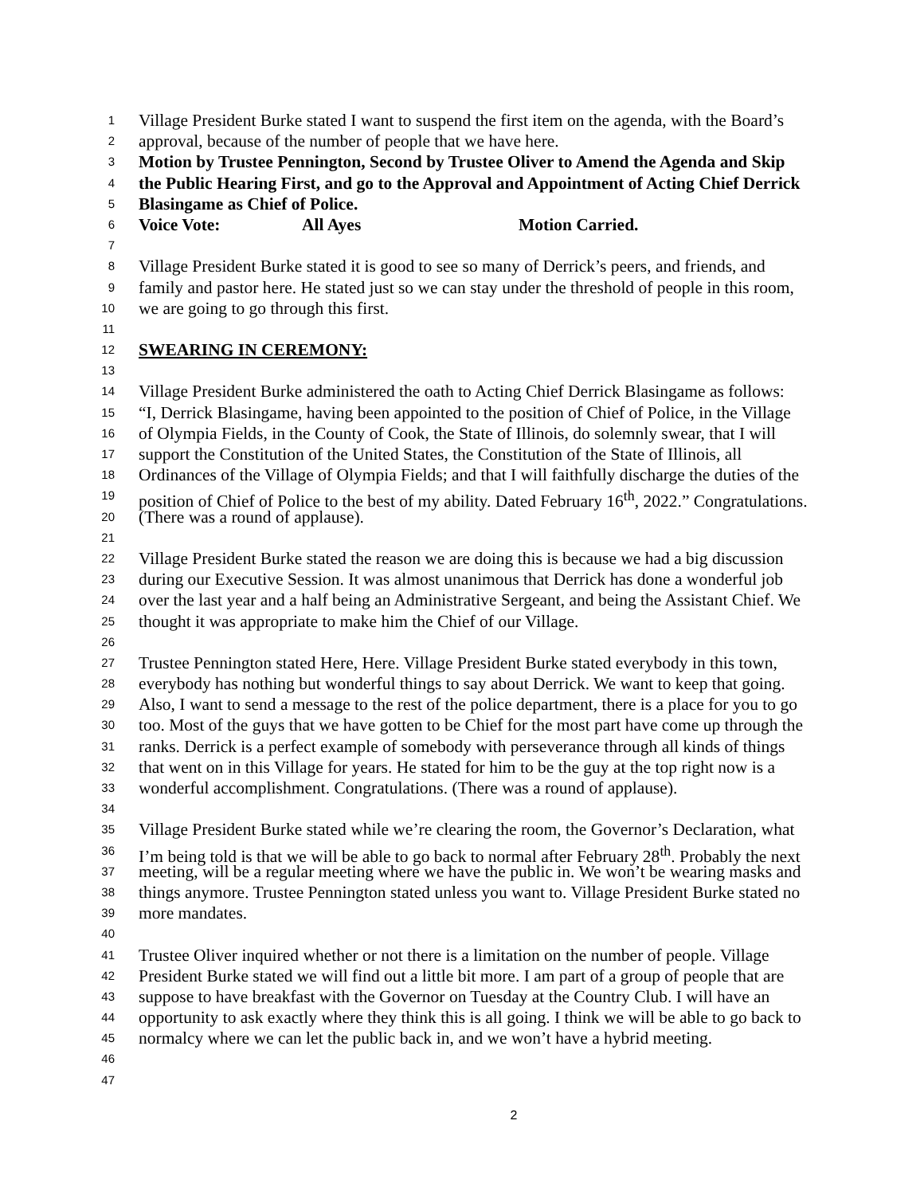1 Village President Burke stated I want to suspend the first item on the agenda, with the Board’s
2 approval, because of the number of people that we have here.
3 Motion by Trustee Pennington, Second by Trustee Oliver to Amend the Agenda and Skip
4 the Public Hearing First, and go to the Approval and Appointment of Acting Chief Derrick
5 Blasingame as Chief of Police.
6 Voice Vote: All Ayes Motion Carried.
7
8 Village President Burke stated it is good to see so many of Derrick’s peers, and friends, and
9 family and pastor here. He stated just so we can stay under the threshold of people in this room,
10 we are going to go through this first.
11
12 SWEARING IN CEREMONY:
13
14 Village President Burke administered the oath to Acting Chief Derrick Blasingame as follows:
15 “I, Derrick Blasingame, having been appointed to the position of Chief of Police, in the Village
16 of Olympia Fields, in the County of Cook, the State of Illinois, do solemnly swear, that I will
17 support the Constitution of the United States, the Constitution of the State of Illinois, all
18 Ordinances of the Village of Olympia Fields; and that I will faithfully discharge the duties of the
19 position of Chief of Police to the best of my ability. Dated February 16<sup>th</sup>, 2022.” Congratulations.
20 (There was a round of applause).
21
22 Village President Burke stated the reason we are doing this is because we had a big discussion
23 during our Executive Session. It was almost unanimous that Derrick has done a wonderful job
24 over the last year and a half being an Administrative Sergeant, and being the Assistant Chief. We
25 thought it was appropriate to make him the Chief of our Village.
26
27 Trustee Pennington stated Here, Here. Village President Burke stated everybody in this town,
28 everybody has nothing but wonderful things to say about Derrick. We want to keep that going.
29 Also, I want to send a message to the rest of the police department, there is a place for you to go
30 too. Most of the guys that we have gotten to be Chief for the most part have come up through the
31 ranks. Derrick is a perfect example of somebody with perseverance through all kinds of things
32 that went on in this Village for years. He stated for him to be the guy at the top right now is a
33 wonderful accomplishment. Congratulations. (There was a round of applause).
34
35 Village President Burke stated while we’re clearing the room, the Governor’s Declaration, what
36 I’m being told is that we will be able to go back to normal after February 28<sup>th</sup>. Probably the next
37 meeting, will be a regular meeting where we have the public in. We won’t be wearing masks and
38 things anymore. Trustee Pennington stated unless you want to. Village President Burke stated no
39 more mandates.
40
41 Trustee Oliver inquired whether or not there is a limitation on the number of people. Village
42 President Burke stated we will find out a little bit more. I am part of a group of people that are
43 suppose to have breakfast with the Governor on Tuesday at the Country Club. I will have an
44 opportunity to ask exactly where they think this is all going. I think we will be able to go back to
45 normalcy where we can let the public back in, and we won’t have a hybrid meeting.
46
47
2